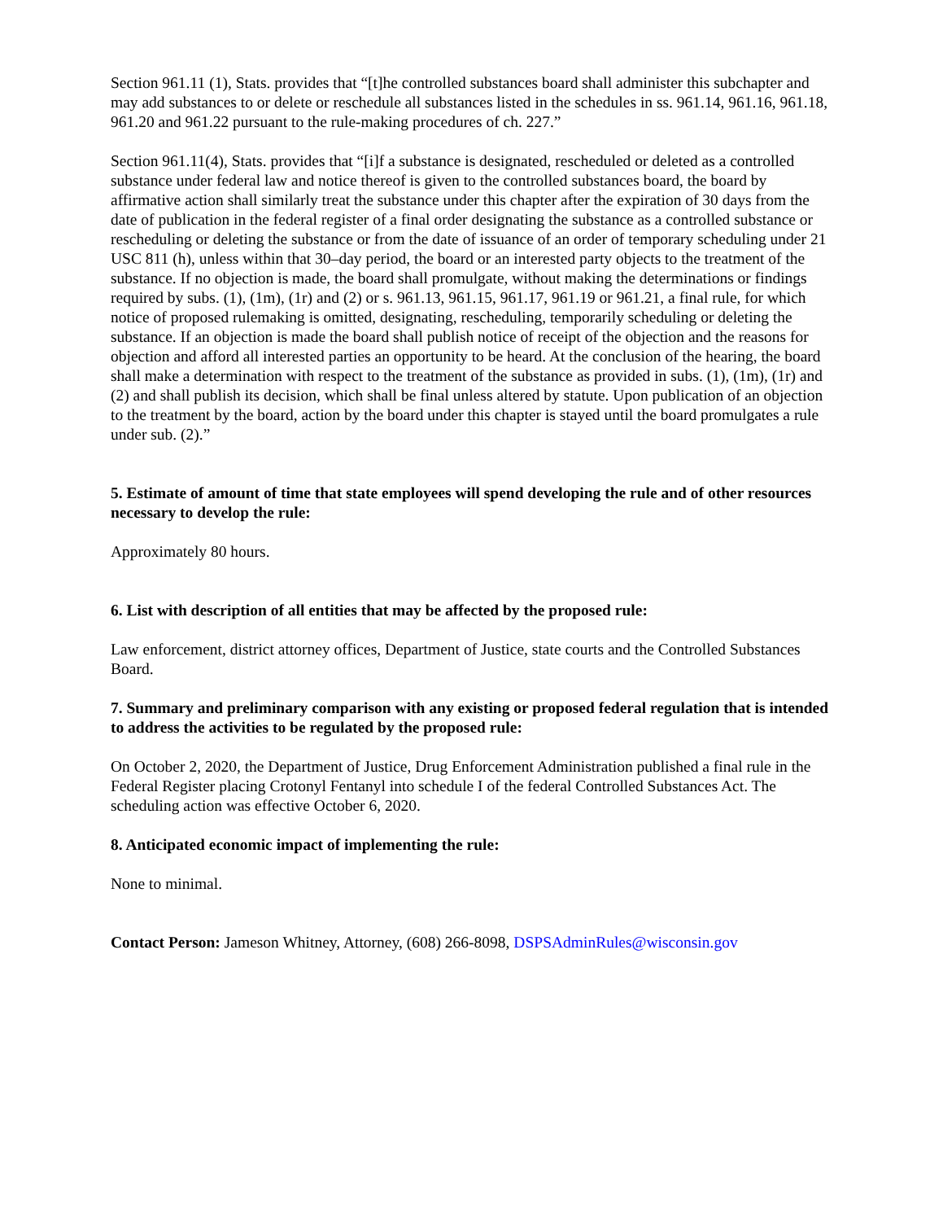Section 961.11 (1), Stats. provides that “[t]he controlled substances board shall administer this subchapter and may add substances to or delete or reschedule all substances listed in the schedules in ss. 961.14, 961.16, 961.18, 961.20 and 961.22 pursuant to the rule-making procedures of ch. 227.”
Section 961.11(4), Stats. provides that “[i]f a substance is designated, rescheduled or deleted as a controlled substance under federal law and notice thereof is given to the controlled substances board, the board by affirmative action shall similarly treat the substance under this chapter after the expiration of 30 days from the date of publication in the federal register of a final order designating the substance as a controlled substance or rescheduling or deleting the substance or from the date of issuance of an order of temporary scheduling under 21 USC 811 (h), unless within that 30‒day period, the board or an interested party objects to the treatment of the substance. If no objection is made, the board shall promulgate, without making the determinations or findings required by subs. (1), (1m), (1r) and (2) or s. 961.13, 961.15, 961.17, 961.19 or 961.21, a final rule, for which notice of proposed rulemaking is omitted, designating, rescheduling, temporarily scheduling or deleting the substance. If an objection is made the board shall publish notice of receipt of the objection and the reasons for objection and afford all interested parties an opportunity to be heard. At the conclusion of the hearing, the board shall make a determination with respect to the treatment of the substance as provided in subs. (1), (1m), (1r) and (2) and shall publish its decision, which shall be final unless altered by statute. Upon publication of an objection to the treatment by the board, action by the board under this chapter is stayed until the board promulgates a rule under sub. (2).”
5. Estimate of amount of time that state employees will spend developing the rule and of other resources necessary to develop the rule:
Approximately 80 hours.
6. List with description of all entities that may be affected by the proposed rule:
Law enforcement, district attorney offices, Department of Justice, state courts and the Controlled Substances Board.
7. Summary and preliminary comparison with any existing or proposed federal regulation that is intended to address the activities to be regulated by the proposed rule:
On October 2, 2020, the Department of Justice, Drug Enforcement Administration published a final rule in the Federal Register placing Crotonyl Fentanyl into schedule I of the federal Controlled Substances Act. The scheduling action was effective October 6, 2020.
8. Anticipated economic impact of implementing the rule:
None to minimal.
Contact Person: Jameson Whitney, Attorney, (608) 266-8098, DSPSAdminRules@wisconsin.gov